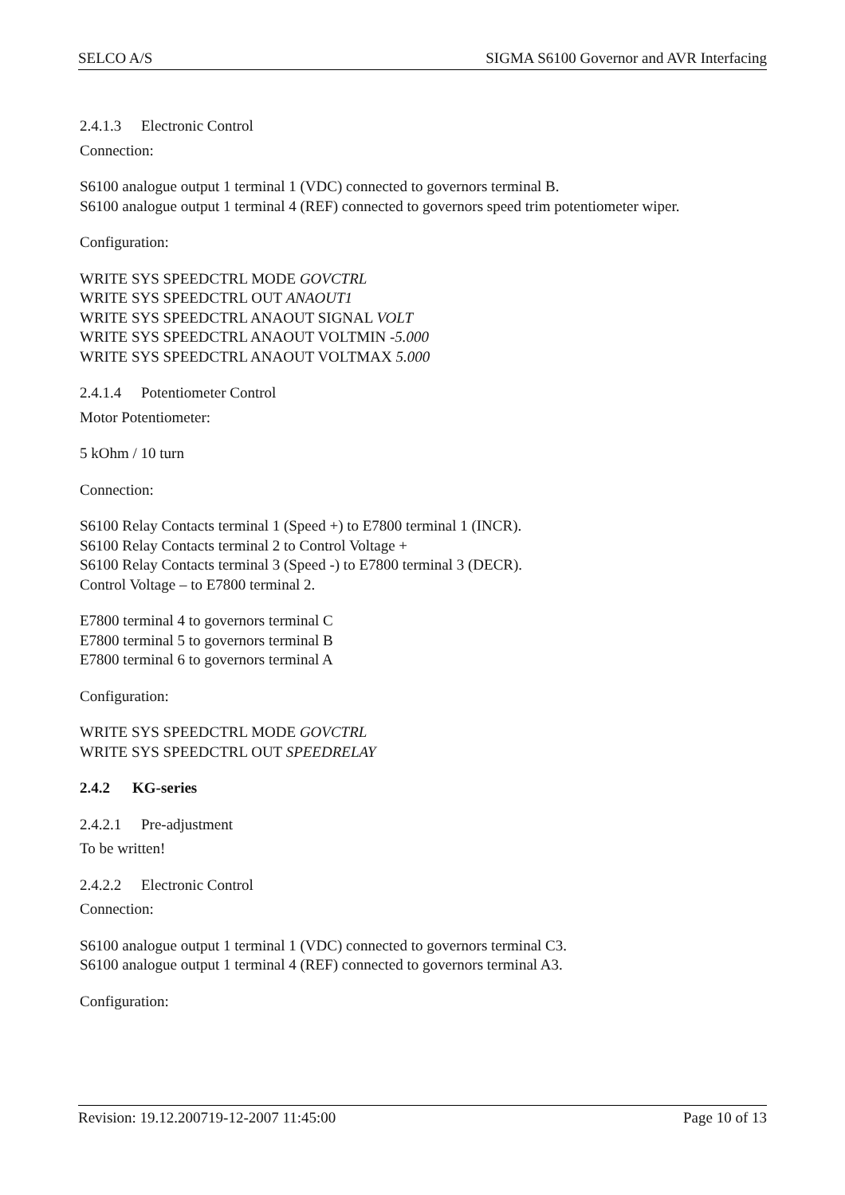SELCO A/S SIGMA S6100 Governor and AVR Interfacing
2.4.1.3 Electronic Control
Connection:
S6100 analogue output 1 terminal 1 (VDC) connected to governors terminal B.
S6100 analogue output 1 terminal 4 (REF) connected to governors speed trim potentiometer wiper.
Configuration:
WRITE SYS SPEEDCTRL MODE GOVCTRL
WRITE SYS SPEEDCTRL OUT ANAOUT1
WRITE SYS SPEEDCTRL ANAOUT SIGNAL VOLT
WRITE SYS SPEEDCTRL ANAOUT VOLTMIN -5.000
WRITE SYS SPEEDCTRL ANAOUT VOLTMAX 5.000
2.4.1.4 Potentiometer Control
Motor Potentiometer:
5 kOhm / 10 turn
Connection:
S6100 Relay Contacts terminal 1 (Speed +) to E7800 terminal 1 (INCR).
S6100 Relay Contacts terminal 2 to Control Voltage +
S6100 Relay Contacts terminal 3 (Speed -) to E7800 terminal 3 (DECR).
Control Voltage – to E7800 terminal 2.
E7800 terminal 4 to governors terminal C
E7800 terminal 5 to governors terminal B
E7800 terminal 6 to governors terminal A
Configuration:
WRITE SYS SPEEDCTRL MODE GOVCTRL
WRITE SYS SPEEDCTRL OUT SPEEDRELAY
2.4.2 KG-series
2.4.2.1 Pre-adjustment
To be written!
2.4.2.2 Electronic Control
Connection:
S6100 analogue output 1 terminal 1 (VDC) connected to governors terminal C3.
S6100 analogue output 1 terminal 4 (REF) connected to governors terminal A3.
Configuration:
Revision: 19.12.200719-12-2007 11:45:00 Page 10 of 13